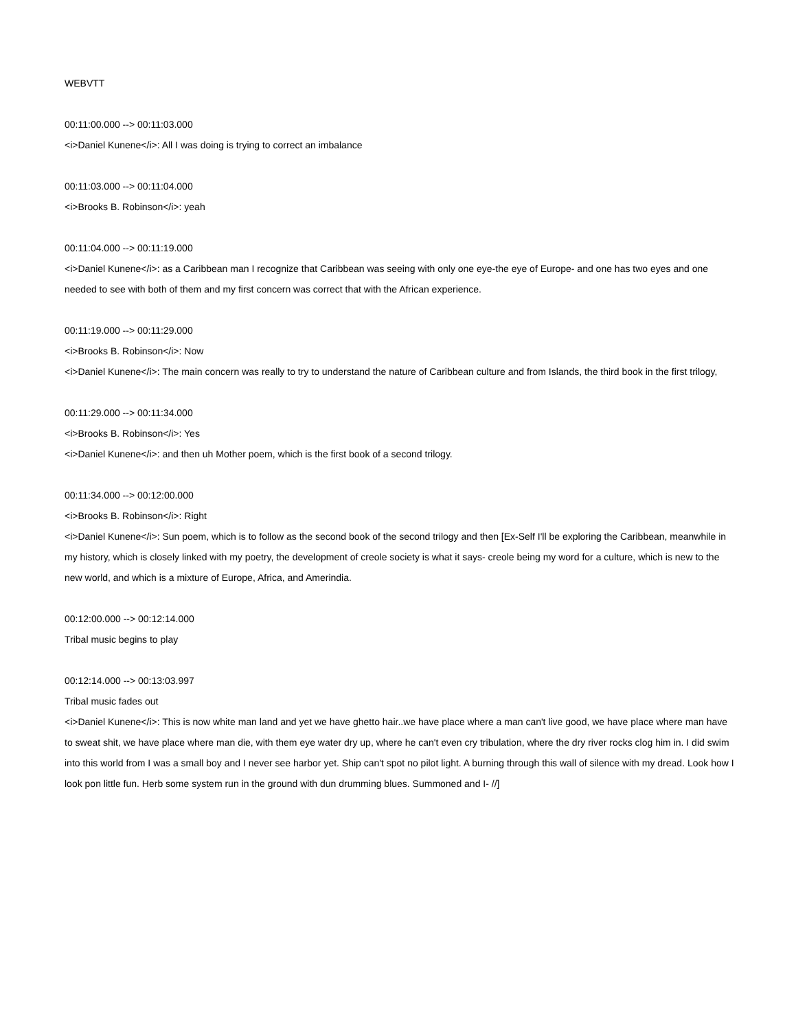WEBVTT
00:11:00.000 --> 00:11:03.000
<i>Daniel Kunene</i>: All I was doing is trying to correct an imbalance
00:11:03.000 --> 00:11:04.000
<i>Brooks B. Robinson</i>: yeah
00:11:04.000 --> 00:11:19.000
<i>Daniel Kunene</i>: as a Caribbean man I recognize that Caribbean was seeing with only one eye-the eye of Europe- and one has two eyes and one needed to see with both of them and my first concern was correct that with the African experience.
00:11:19.000 --> 00:11:29.000
<i>Brooks B. Robinson</i>: Now
<i>Daniel Kunene</i>: The main concern was really to try to understand the nature of Caribbean culture and from Islands, the third book in the first trilogy,
00:11:29.000 --> 00:11:34.000
<i>Brooks B. Robinson</i>: Yes
<i>Daniel Kunene</i>: and then uh Mother poem, which is the first book of a second trilogy.
00:11:34.000 --> 00:12:00.000
<i>Brooks B. Robinson</i>: Right
<i>Daniel Kunene</i>: Sun poem, which is to follow as the second book of the second trilogy and then [Ex-Self I'll be exploring the Caribbean, meanwhile in my history, which is closely linked with my poetry, the development of creole society is what it says- creole being my word for a culture, which is new to the new world, and which is a mixture of Europe, Africa, and Amerindia.
00:12:00.000 --> 00:12:14.000
Tribal music begins to play
00:12:14.000 --> 00:13:03.997
Tribal music fades out
<i>Daniel Kunene</i>: This is now white man land and yet we have ghetto hair..we have place where a man can't live good, we have place where man have to sweat shit, we have place where man die, with them eye water dry up, where he can't even cry tribulation, where the dry river rocks clog him in. I did swim into this world from I was a small boy and I never see harbor yet. Ship can't spot no pilot light. A burning through this wall of silence with my dread. Look how I look pon little fun. Herb some system run in the ground with dun drumming blues. Summoned and I- //]